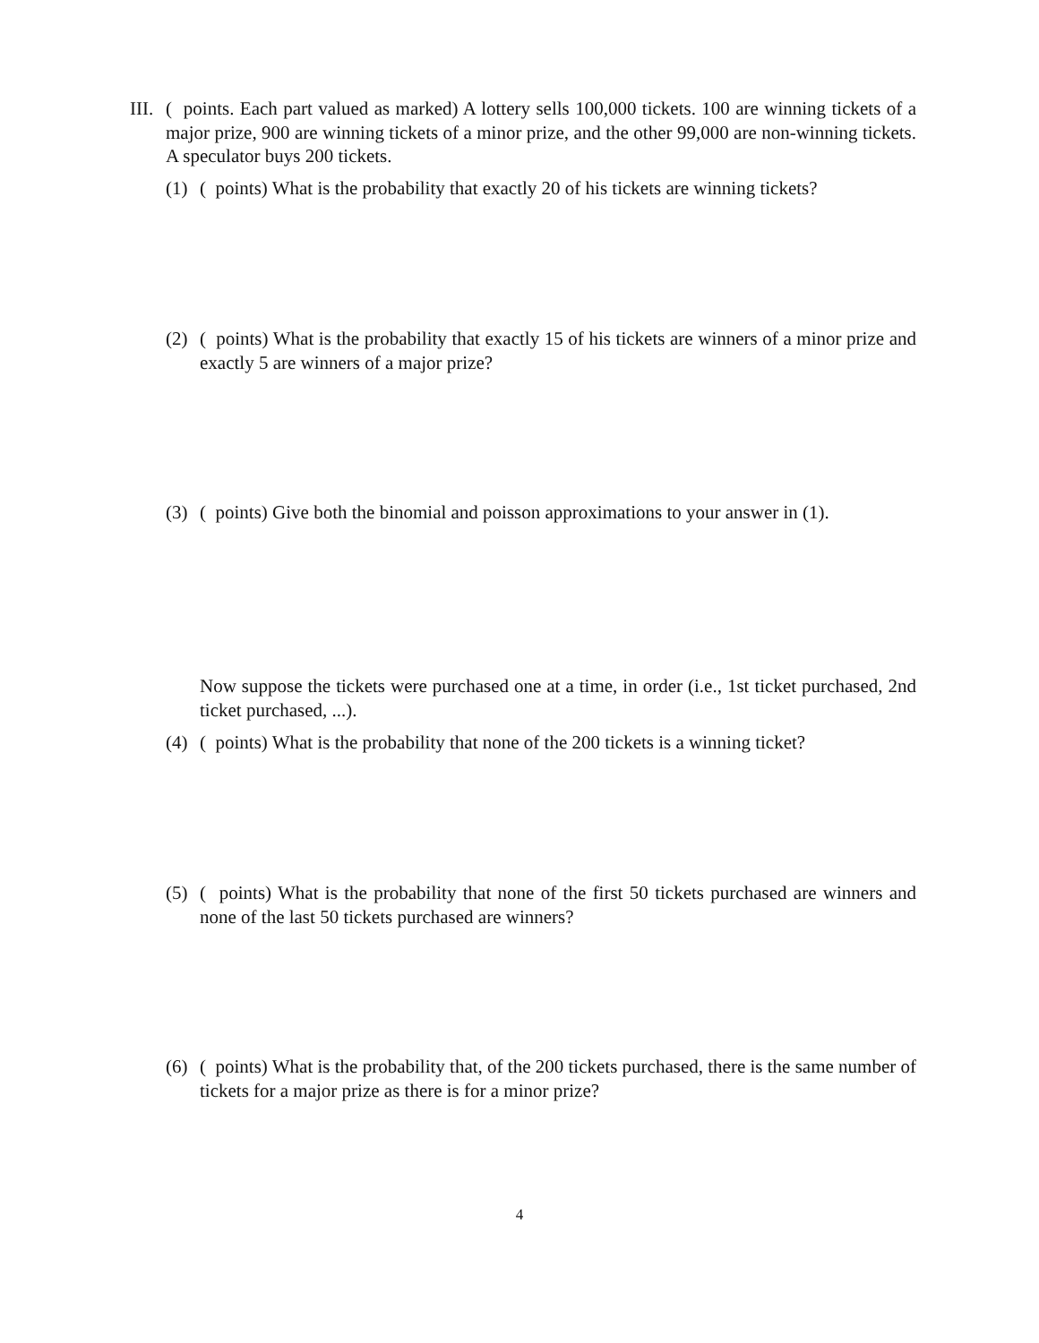III. ( points. Each part valued as marked) A lottery sells 100,000 tickets. 100 are winning tickets of a major prize, 900 are winning tickets of a minor prize, and the other 99,000 are non-winning tickets. A speculator buys 200 tickets.
(1) ( points) What is the probability that exactly 20 of his tickets are winning tickets?
(2) ( points) What is the probability that exactly 15 of his tickets are winners of a minor prize and exactly 5 are winners of a major prize?
(3) ( points) Give both the binomial and poisson approximations to your answer in (1).
Now suppose the tickets were purchased one at a time, in order (i.e., 1st ticket purchased, 2nd ticket purchased, ...).
(4) ( points) What is the probability that none of the 200 tickets is a winning ticket?
(5) ( points) What is the probability that none of the first 50 tickets purchased are winners and none of the last 50 tickets purchased are winners?
(6) ( points) What is the probability that, of the 200 tickets purchased, there is the same number of tickets for a major prize as there is for a minor prize?
4